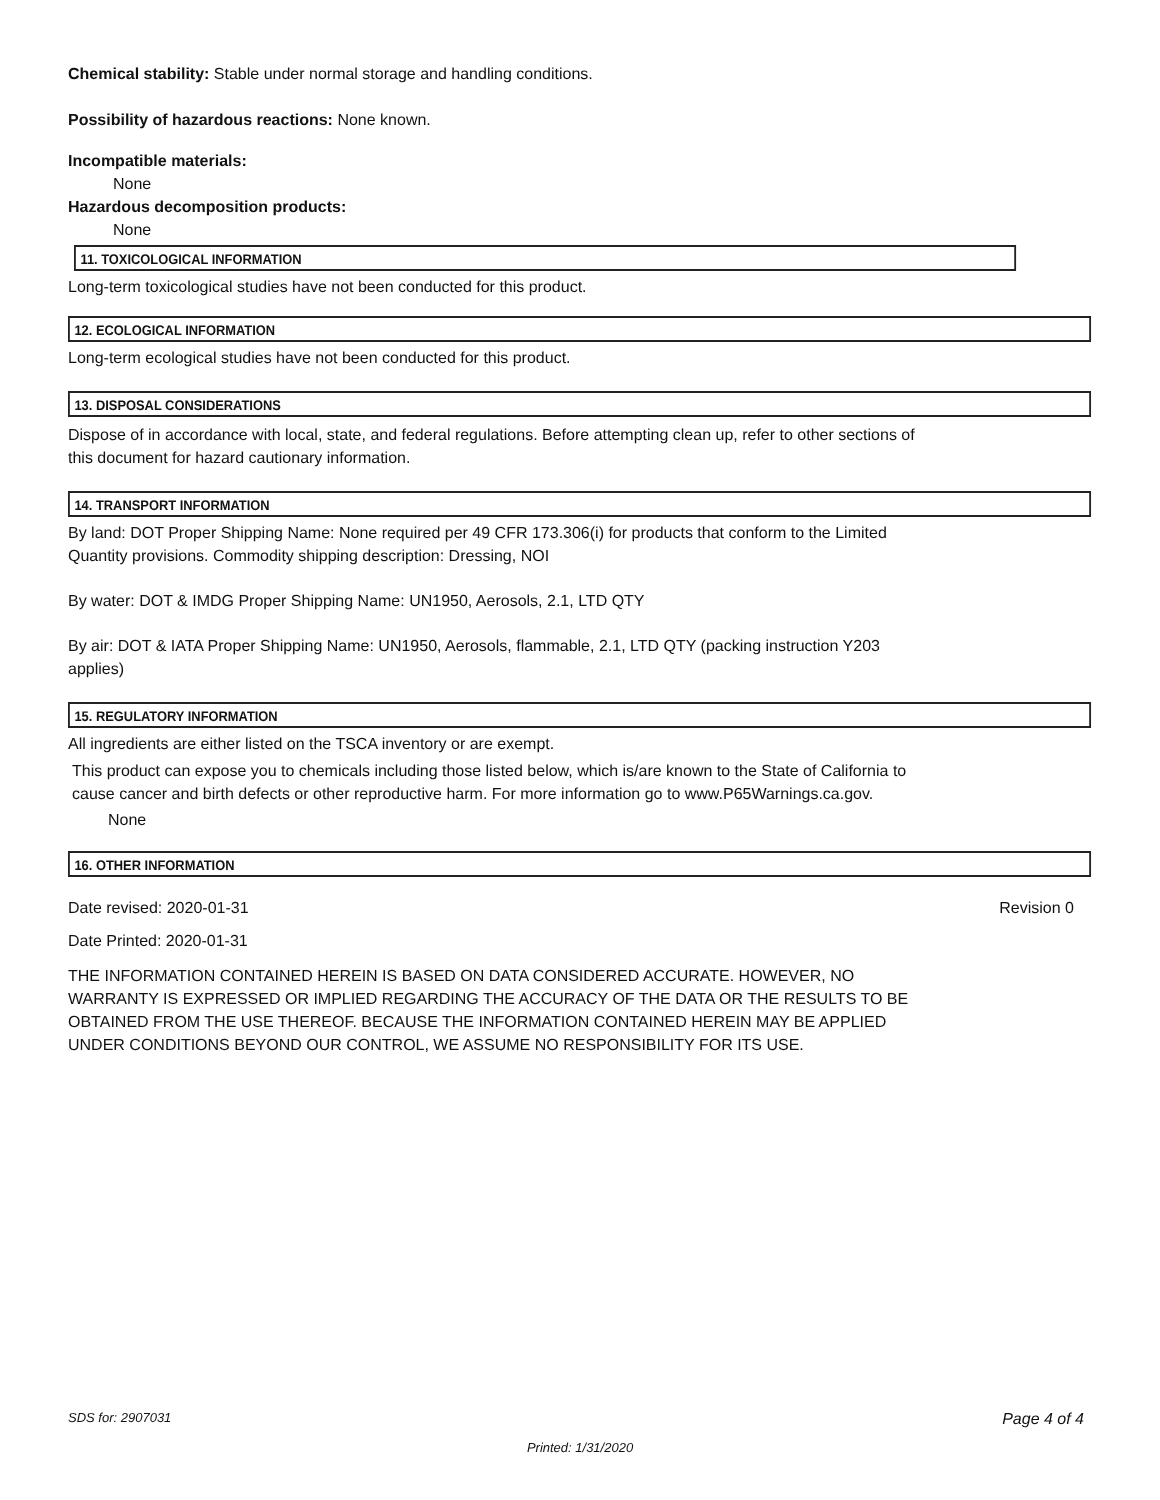Chemical stability: Stable under normal storage and handling conditions.
Possibility of hazardous reactions: None known.
Incompatible materials:
None
Hazardous decomposition products:
None
11. TOXICOLOGICAL INFORMATION
Long-term toxicological studies have not been conducted for this product.
12. ECOLOGICAL INFORMATION
Long-term ecological studies have not been conducted for this product.
13. DISPOSAL CONSIDERATIONS
Dispose of in accordance with local, state, and federal regulations. Before attempting clean up, refer to other sections of
this document for hazard cautionary information.
14. TRANSPORT INFORMATION
By land: DOT Proper Shipping Name: None required per 49 CFR 173.306(i) for products that conform to the Limited
Quantity provisions. Commodity shipping description: Dressing, NOI
By water: DOT & IMDG Proper Shipping Name: UN1950, Aerosols, 2.1, LTD QTY
By air: DOT & IATA Proper Shipping Name: UN1950, Aerosols, flammable, 2.1, LTD QTY (packing instruction Y203
applies)
15. REGULATORY INFORMATION
All ingredients are either listed on the TSCA inventory or are exempt.
This product can expose you to chemicals including those listed below, which is/are known to the State of California to
cause cancer and birth defects or other reproductive harm. For more information go to www.P65Warnings.ca.gov.
None
16. OTHER INFORMATION
Date revised: 2020-01-31 Revision 0
Date Printed: 2020-01-31
THE INFORMATION CONTAINED HEREIN IS BASED ON DATA CONSIDERED ACCURATE. HOWEVER, NO
WARRANTY IS EXPRESSED OR IMPLIED REGARDING THE ACCURACY OF THE DATA OR THE RESULTS TO BE
OBTAINED FROM THE USE THEREOF. BECAUSE THE INFORMATION CONTAINED HEREIN MAY BE APPLIED
UNDER CONDITIONS BEYOND OUR CONTROL, WE ASSUME NO RESPONSIBILITY FOR ITS USE.
SDS for: 2907031 Page 4 of 4
Printed: 1/31/2020